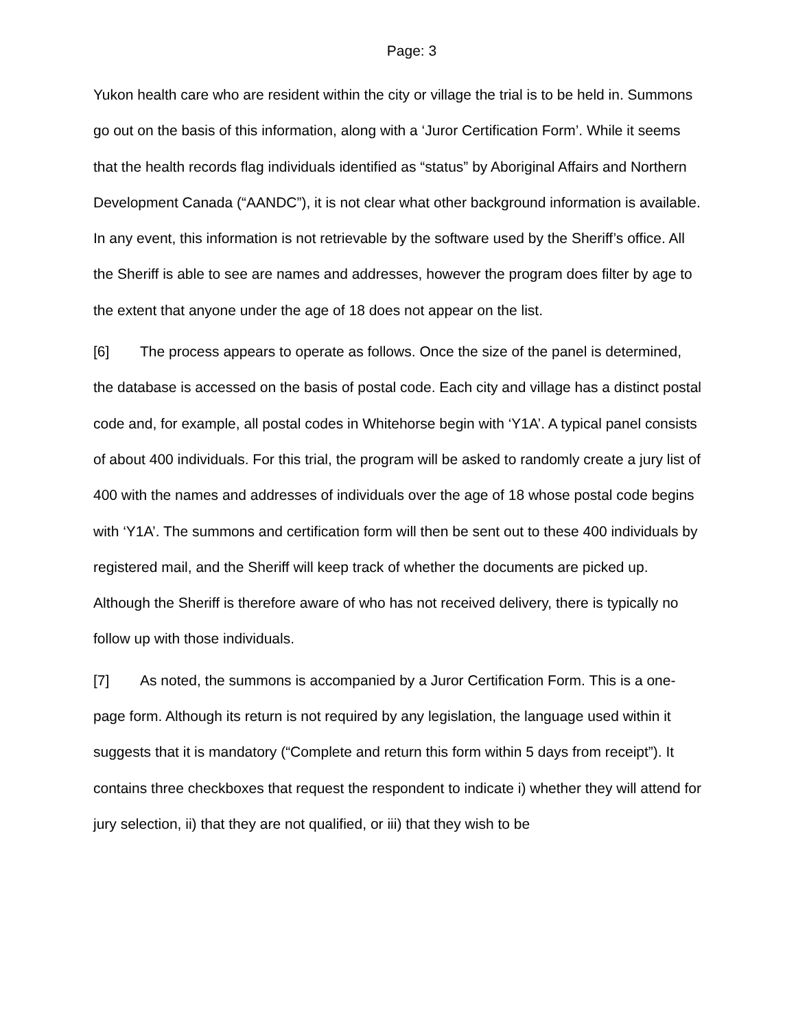Page: 3
Yukon health care who are resident within the city or village the trial is to be held in. Summons go out on the basis of this information, along with a ‘Juror Certification Form’. While it seems that the health records flag individuals identified as “status” by Aboriginal Affairs and Northern Development Canada (“AANDC”), it is not clear what other background information is available. In any event, this information is not retrievable by the software used by the Sheriff’s office. All the Sheriff is able to see are names and addresses, however the program does filter by age to the extent that anyone under the age of 18 does not appear on the list.
[6] The process appears to operate as follows. Once the size of the panel is determined, the database is accessed on the basis of postal code. Each city and village has a distinct postal code and, for example, all postal codes in Whitehorse begin with ‘Y1A’. A typical panel consists of about 400 individuals. For this trial, the program will be asked to randomly create a jury list of 400 with the names and addresses of individuals over the age of 18 whose postal code begins with ‘Y1A’. The summons and certification form will then be sent out to these 400 individuals by registered mail, and the Sheriff will keep track of whether the documents are picked up. Although the Sheriff is therefore aware of who has not received delivery, there is typically no follow up with those individuals.
[7] As noted, the summons is accompanied by a Juror Certification Form. This is a one-page form. Although its return is not required by any legislation, the language used within it suggests that it is mandatory (“Complete and return this form within 5 days from receipt”). It contains three checkboxes that request the respondent to indicate i) whether they will attend for jury selection, ii) that they are not qualified, or iii) that they wish to be